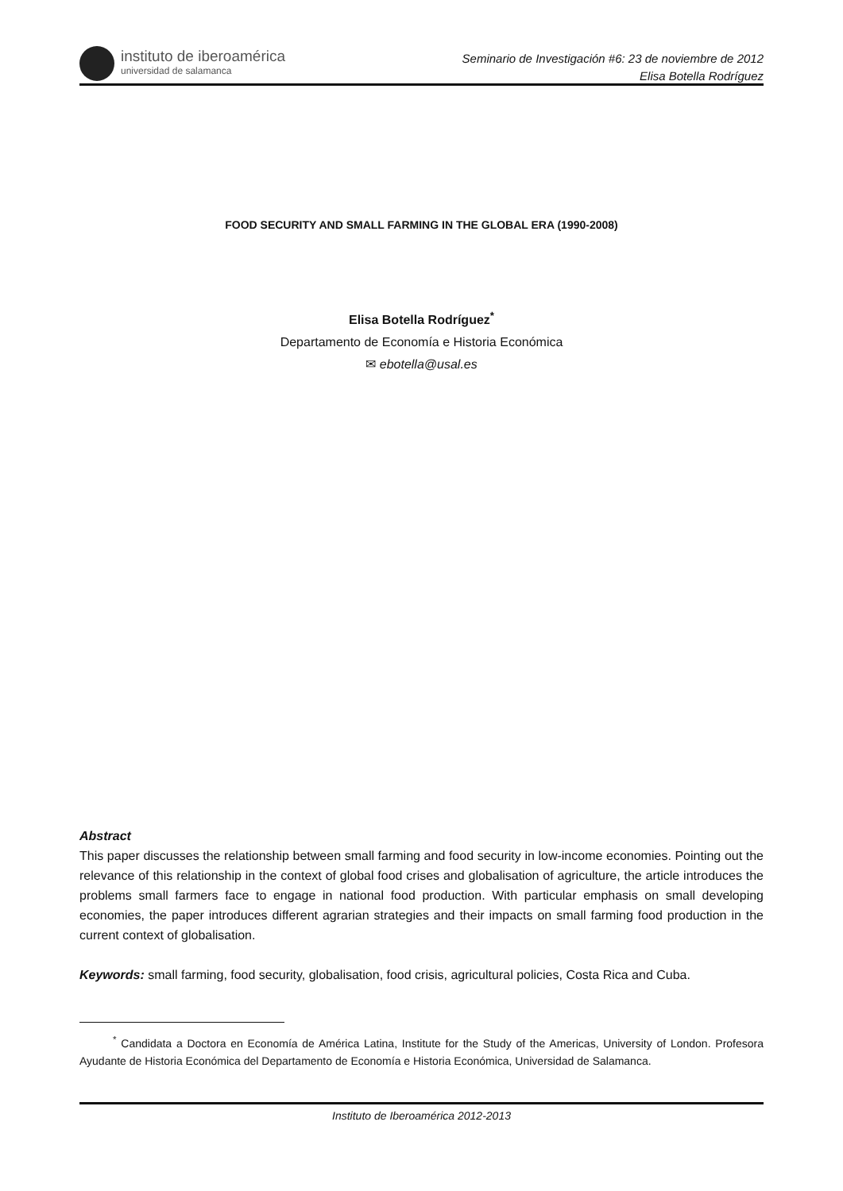instituto de iberoamérica
universidad de salamanca
Seminario de Investigación #6: 23 de noviembre de 2012
Elisa Botella Rodríguez
FOOD SECURITY AND SMALL FARMING IN THE GLOBAL ERA (1990-2008)
Elisa Botella Rodríguez<sup>*</sup>
Departamento de Economía e Historia Económica
✉ ebotella@usal.es
Abstract
This paper discusses the relationship between small farming and food security in low-income economies. Pointing out the relevance of this relationship in the context of global food crises and globalisation of agriculture, the article introduces the problems small farmers face to engage in national food production. With particular emphasis on small developing economies, the paper introduces different agrarian strategies and their impacts on small farming food production in the current context of globalisation.
Keywords: small farming, food security, globalisation, food crisis, agricultural policies, Costa Rica and Cuba.
   <sup>*</sup> Candidata a Doctora en Economía de América Latina, Institute for the Study of the Americas, University of London. Profesora Ayudante de Historia Económica del Departamento de Economía e Historia Económica, Universidad de Salamanca.
Instituto de Iberoamérica 2012-2013